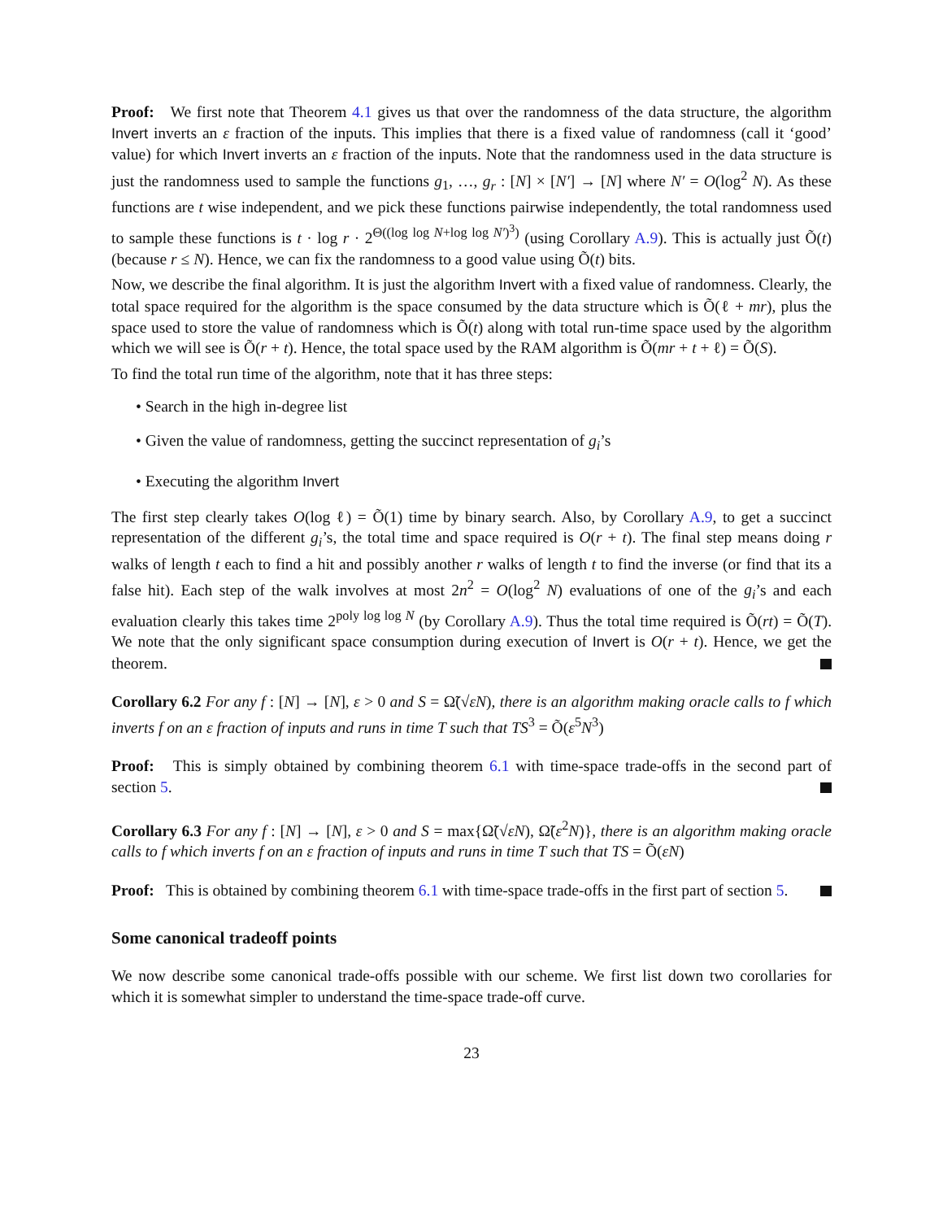Proof: We first note that Theorem 4.1 gives us that over the randomness of the data structure, the algorithm Invert inverts an ε fraction of the inputs. This implies that there is a fixed value of randomness (call it ‘good’ value) for which Invert inverts an ε fraction of the inputs. Note that the randomness used in the data structure is just the randomness used to sample the functions g<sub>1</sub>, …, g<sub>r</sub> : [N] × [N′] → [N] where N′ = O(log<sup>2</sup> N). As these functions are t wise independent, and we pick these functions pairwise independently, the total randomness used to sample these functions is t · log r · 2<sup>Θ((log log N+log log N′)<sup>3</sup>)</sup> (using Corollary A.9). This is actually just Õ(t) (because r ≤ N). Hence, we can fix the randomness to a good value using Õ(t) bits.
Now, we describe the final algorithm. It is just the algorithm Invert with a fixed value of randomness. Clearly, the total space required for the algorithm is the space consumed by the data structure which is Õ(ℓ + mr), plus the space used to store the value of randomness which is Õ(t) along with total run-time space used by the algorithm which we will see is Õ(r + t). Hence, the total space used by the RAM algorithm is Õ(mr + t + ℓ) = Õ(S).
To find the total run time of the algorithm, note that it has three steps:
• Search in the high in-degree list
• Given the value of randomness, getting the succinct representation of g<sub>i</sub>’s
• Executing the algorithm Invert
The first step clearly takes O(log ℓ) = Õ(1) time by binary search. Also, by Corollary A.9, to get a succinct representation of the different g<sub>i</sub>’s, the total time and space required is O(r + t). The final step means doing r walks of length t each to find a hit and possibly another r walks of length t to find the inverse (or find that its a false hit). Each step of the walk involves at most 2n<sup>2</sup> = O(log<sup>2</sup> N) evaluations of one of the g<sub>i</sub>’s and each evaluation clearly this takes time 2<sup>poly log log N</sup> (by Corollary A.9). Thus the total time required is Õ(rt) = Õ(T). We note that the only significant space consumption during execution of Invert is O(r + t). Hence, we get the theorem.
Corollary 6.2 For any f : [N] → [N], ε > 0 and S = Ω̃(√εN), there is an algorithm making oracle calls to f which inverts f on an ε fraction of inputs and runs in time T such that TS<sup>3</sup> = Õ(ε<sup>5</sup>N<sup>3</sup>)
Proof: This is simply obtained by combining theorem 6.1 with time-space trade-offs in the second part of section 5.
Corollary 6.3 For any f : [N] → [N], ε > 0 and S = max{Ω̃(√εN), Ω̃(ε<sup>2</sup>N)}, there is an algorithm making oracle calls to f which inverts f on an ε fraction of inputs and runs in time T such that TS = Õ(εN)
Proof: This is obtained by combining theorem 6.1 with time-space trade-offs in the first part of section 5.
Some canonical tradeoff points
We now describe some canonical trade-offs possible with our scheme. We first list down two corollaries for which it is somewhat simpler to understand the time-space trade-off curve.
23